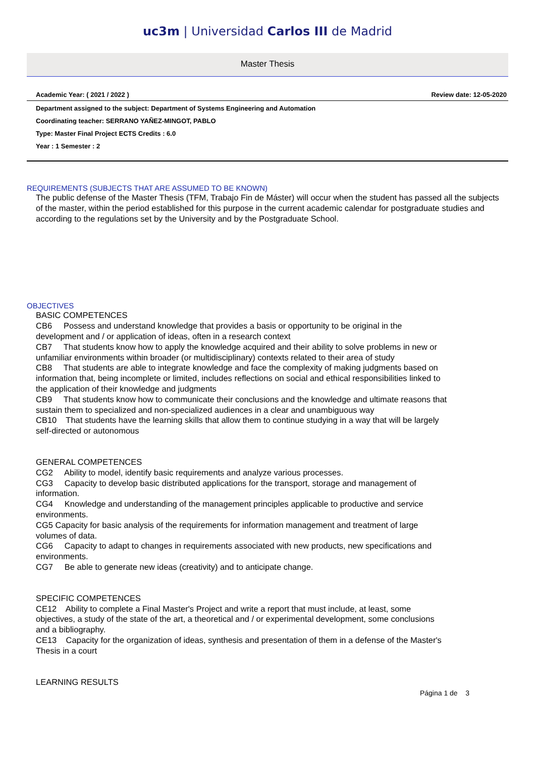uc3m | Universidad Carlos III de Madrid
Master Thesis
Academic Year: ( 2021 / 2022 ) Review date: 12-05-2020
Department assigned to the subject: Department of Systems Engineering and Automation
Coordinating teacher: SERRANO YAÑEZ-MINGOT, PABLO
Type: Master Final Project ECTS Credits : 6.0
Year : 1 Semester : 2
REQUIREMENTS (SUBJECTS THAT ARE ASSUMED TO BE KNOWN)
The public defense of the Master Thesis (TFM, Trabajo Fin de Máster) will occur when the student has passed all the subjects of the master, within the period established for this purpose in the current academic calendar for postgraduate studies and according to the regulations set by the University and by the Postgraduate School.
OBJECTIVES
BASIC COMPETENCES
CB6 Possess and understand knowledge that provides a basis or opportunity to be original in the development and / or application of ideas, often in a research context
CB7 That students know how to apply the knowledge acquired and their ability to solve problems in new or unfamiliar environments within broader (or multidisciplinary) contexts related to their area of study
CB8 That students are able to integrate knowledge and face the complexity of making judgments based on information that, being incomplete or limited, includes reflections on social and ethical responsibilities linked to the application of their knowledge and judgments
CB9 That students know how to communicate their conclusions and the knowledge and ultimate reasons that sustain them to specialized and non-specialized audiences in a clear and unambiguous way
CB10 That students have the learning skills that allow them to continue studying in a way that will be largely self-directed or autonomous
GENERAL COMPETENCES
CG2 Ability to model, identify basic requirements and analyze various processes.
CG3 Capacity to develop basic distributed applications for the transport, storage and management of information.
CG4 Knowledge and understanding of the management principles applicable to productive and service environments.
CG5 Capacity for basic analysis of the requirements for information management and treatment of large volumes of data.
CG6 Capacity to adapt to changes in requirements associated with new products, new specifications and environments.
CG7 Be able to generate new ideas (creativity) and to anticipate change.
SPECIFIC COMPETENCES
CE12 Ability to complete a Final Master's Project and write a report that must include, at least, some objectives, a study of the state of the art, a theoretical and / or experimental development, some conclusions and a bibliography.
CE13 Capacity for the organization of ideas, synthesis and presentation of them in a defense of the Master's Thesis in a court
LEARNING RESULTS
Página 1 de 3